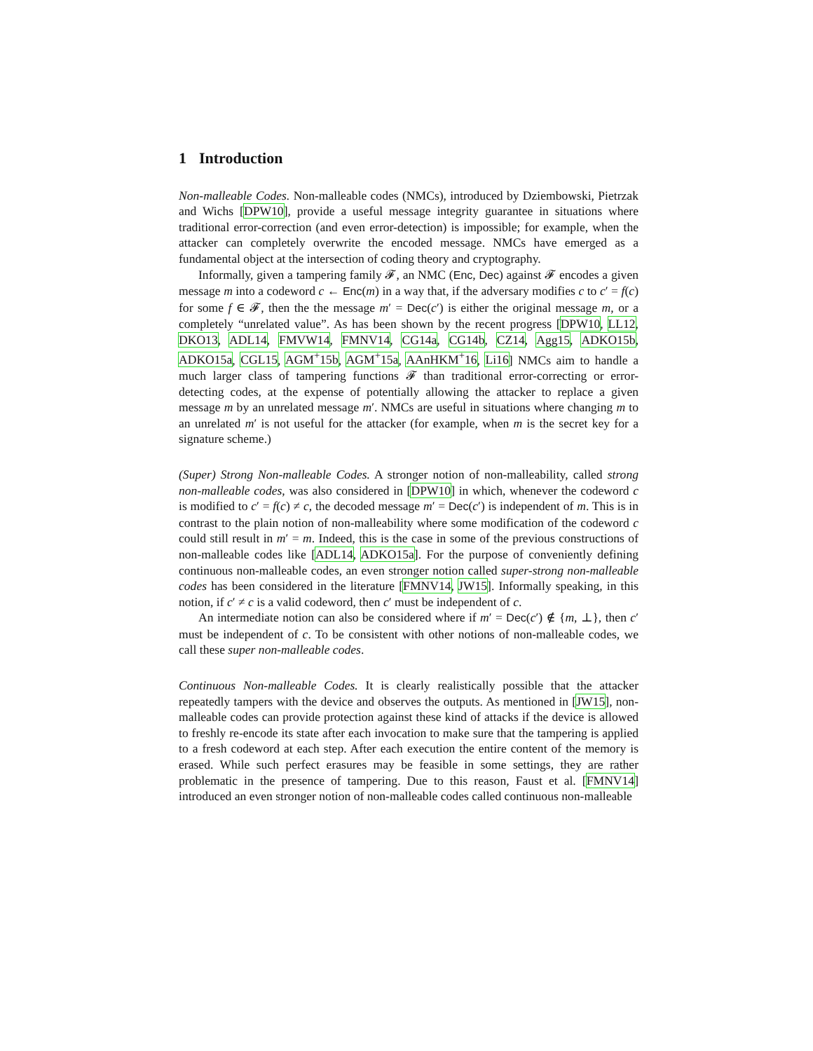1 Introduction
Non-malleable Codes. Non-malleable codes (NMCs), introduced by Dziembowski, Pietrzak and Wichs [DPW10], provide a useful message integrity guarantee in situations where traditional error-correction (and even error-detection) is impossible; for example, when the attacker can completely overwrite the encoded message. NMCs have emerged as a fundamental object at the intersection of coding theory and cryptography.
Informally, given a tampering family 𝓕, an NMC (Enc, Dec) against 𝓕 encodes a given message m into a codeword c ← Enc(m) in a way that, if the adversary modifies c to c′ = f(c) for some f ∈ 𝓕, then the the message m′ = Dec(c′) is either the original message m, or a completely “unrelated value”. As has been shown by the recent progress [DPW10, LL12, DKO13, ADL14, FMVW14, FMNV14, CG14a, CG14b, CZ14, Agg15, ADKO15b, ADKO15a, CGL15, AGM<sup>+</sup>15b, AGM<sup>+</sup>15a, AAnHKM<sup>+</sup>16, Li16] NMCs aim to handle a much larger class of tampering functions 𝓕 than traditional error-correcting or error-detecting codes, at the expense of potentially allowing the attacker to replace a given message m by an unrelated message m′. NMCs are useful in situations where changing m to an unrelated m′ is not useful for the attacker (for example, when m is the secret key for a signature scheme.)
(Super) Strong Non-malleable Codes. A stronger notion of non-malleability, called strong non-malleable codes, was also considered in [DPW10] in which, whenever the codeword c is modified to c′ = f(c) ≠ c, the decoded message m′ = Dec(c′) is independent of m. This is in contrast to the plain notion of non-malleability where some modification of the codeword c could still result in m′ = m. Indeed, this is the case in some of the previous constructions of non-malleable codes like [ADL14, ADKO15a]. For the purpose of conveniently defining continuous non-malleable codes, an even stronger notion called super-strong non-malleable codes has been considered in the literature [FMNV14, JW15]. Informally speaking, in this notion, if c′ ≠ c is a valid codeword, then c′ must be independent of c.
An intermediate notion can also be considered where if m′ = Dec(c′) ∉ {m, ⊥}, then c′ must be independent of c. To be consistent with other notions of non-malleable codes, we call these super non-malleable codes.
Continuous Non-malleable Codes. It is clearly realistically possible that the attacker repeatedly tampers with the device and observes the outputs. As mentioned in [JW15], non-malleable codes can provide protection against these kind of attacks if the device is allowed to freshly re-encode its state after each invocation to make sure that the tampering is applied to a fresh codeword at each step. After each execution the entire content of the memory is erased. While such perfect erasures may be feasible in some settings, they are rather problematic in the presence of tampering. Due to this reason, Faust et al. [FMNV14] introduced an even stronger notion of non-malleable codes called continuous non-malleable